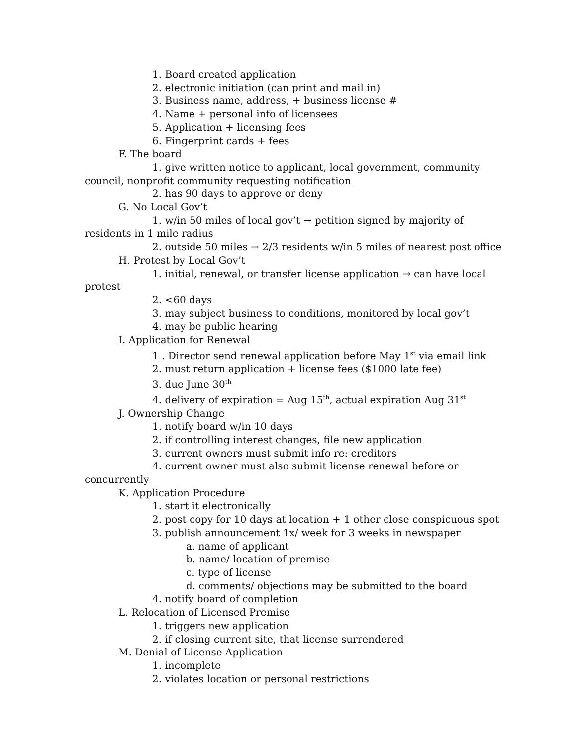1. Board created application
2. electronic initiation (can print and mail in)
3. Business name, address, + business license #
4. Name + personal info of licensees
5. Application + licensing fees
6. Fingerprint cards + fees
F. The board
1. give written notice to applicant, local government, community council, nonprofit community requesting notification
2. has 90 days to approve or deny
G. No Local Gov’t
1. w/in 50 miles of local gov’t → petition signed by majority of residents in 1 mile radius
2. outside 50 miles → 2/3 residents w/in 5 miles of nearest post office
H. Protest by Local Gov’t
1. initial, renewal, or transfer license application → can have local protest
2. <60 days
3. may subject business to conditions, monitored by local gov’t
4. may be public hearing
I. Application for Renewal
1 . Director send renewal application before May 1<sup>st</sup> via email link
2. must return application + license fees ($1000 late fee)
3. due June 30<sup>th</sup>
4. delivery of expiration = Aug 15<sup>th</sup>, actual expiration Aug 31<sup>st</sup>
J. Ownership Change
1. notify board w/in 10 days
2. if controlling interest changes, file new application
3. current owners must submit info re: creditors
4. current owner must also submit license renewal before or concurrently
K. Application Procedure
1. start it electronically
2. post copy for 10 days at location + 1 other close conspicuous spot
3. publish announcement 1x/ week for 3 weeks in newspaper
a. name of applicant
b. name/ location of premise
c. type of license
d. comments/ objections may be submitted to the board
4. notify board of completion
L. Relocation of Licensed Premise
1. triggers new application
2. if closing current site, that license surrendered
M. Denial of License Application
1. incomplete
2. violates location or personal restrictions